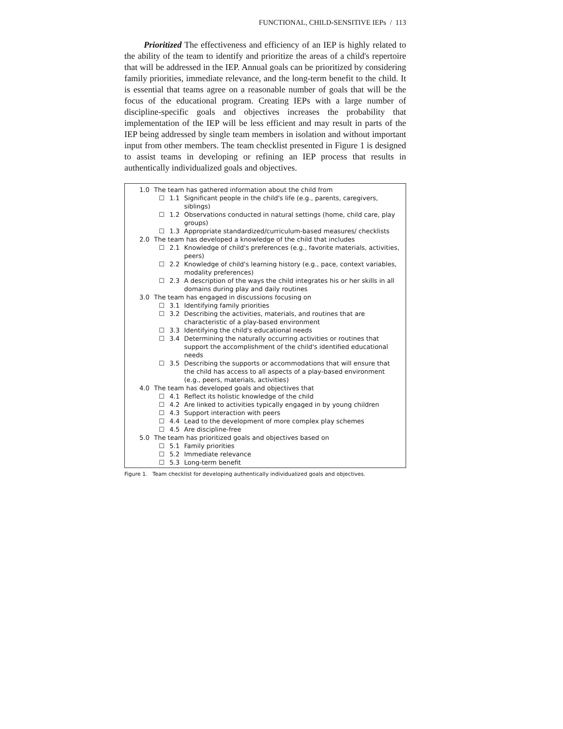FUNCTIONAL, CHILD-SENSITIVE IEPs / 113
Prioritized The effectiveness and efficiency of an IEP is highly related to the ability of the team to identify and prioritize the areas of a child's repertoire that will be addressed in the IEP. Annual goals can be prioritized by considering family priorities, immediate relevance, and the long-term benefit to the child. It is essential that teams agree on a reasonable number of goals that will be the focus of the educational program. Creating IEPs with a large number of discipline-specific goals and objectives increases the probability that implementation of the IEP will be less efficient and may result in parts of the IEP being addressed by single team members in isolation and without important input from other members. The team checklist presented in Figure 1 is designed to assist teams in developing or refining an IEP process that results in authentically individualized goals and objectives.
1.0 The team has gathered information about the child from
☐ 1.1 Significant people in the child's life (e.g., parents, caregivers, siblings)
☐ 1.2 Observations conducted in natural settings (home, child care, play groups)
☐ 1.3 Appropriate standardized/curriculum-based measures/ checklists
2.0 The team has developed a knowledge of the child that includes
☐ 2.1 Knowledge of child's preferences (e.g., favorite materials, activities, peers)
☐ 2.2 Knowledge of child's learning history (e.g., pace, context variables, modality preferences)
☐ 2.3 A description of the ways the child integrates his or her skills in all domains during play and daily routines
3.0 The team has engaged in discussions focusing on
☐ 3.1 Identifying family priorities
☐ 3.2 Describing the activities, materials, and routines that are characteristic of a play-based environment
☐ 3.3 Identifying the child's educational needs
☐ 3.4 Determining the naturally occurring activities or routines that support the accomplishment of the child's identified educational needs
☐ 3.5 Describing the supports or accommodations that will ensure that the child has access to all aspects of a play-based environment (e.g., peers, materials, activities)
4.0 The team has developed goals and objectives that
☐ 4.1 Reflect its holistic knowledge of the child
☐ 4.2 Are linked to activities typically engaged in by young children
☐ 4.3 Support interaction with peers
☐ 4.4 Lead to the development of more complex play schemes
☐ 4.5 Are discipline-free
5.0 The team has prioritized goals and objectives based on
☐ 5.1 Family priorities
☐ 5.2 Immediate relevance
☐ 5.3 Long-term benefit
Figure 1. Team checklist for developing authentically individualized goals and objectives.